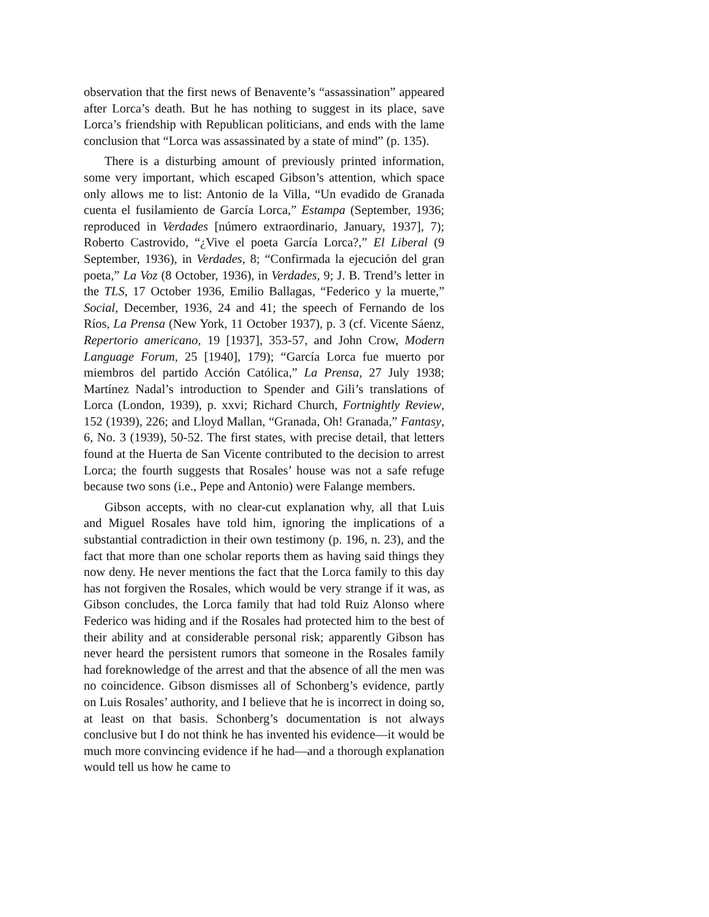observation that the first news of Benavente’s “assassination” appeared after Lorca’s death. But he has nothing to suggest in its place, save Lorca’s friendship with Republican politicians, and ends with the lame conclusion that “Lorca was assassinated by a state of mind” (p. 135).
There is a disturbing amount of previously printed information, some very important, which escaped Gibson’s attention, which space only allows me to list: Antonio de la Villa, “Un evadido de Granada cuenta el fusilamiento de García Lorca,” Estampa (September, 1936; reproduced in Verdades [número extraordinario, January, 1937], 7); Roberto Castrovido, “¿Vive el poeta García Lorca?,” El Liberal (9 September, 1936), in Verdades, 8; “Confirmada la ejecución del gran poeta,” La Voz (8 October, 1936), in Verdades, 9; J. B. Trend’s letter in the TLS, 17 October 1936, Emilio Ballagas, “Federico y la muerte,” Social, December, 1936, 24 and 41; the speech of Fernando de los Ríos, La Prensa (New York, 11 October 1937), p. 3 (cf. Vicente Sáenz, Repertorio americano, 19 [1937], 353-57, and John Crow, Modern Language Forum, 25 [1940], 179); “García Lorca fue muerto por miembros del partido Acción Católica,” La Prensa, 27 July 1938; Martínez Nadal’s introduction to Spender and Gili’s translations of Lorca (London, 1939), p. xxvi; Richard Church, Fortnightly Review, 152 (1939), 226; and Lloyd Mallan, “Granada, Oh! Granada,” Fantasy, 6, No. 3 (1939), 50-52. The first states, with precise detail, that letters found at the Huerta de San Vicente contributed to the decision to arrest Lorca; the fourth suggests that Rosales’ house was not a safe refuge because two sons (i.e., Pepe and Antonio) were Falange members.
Gibson accepts, with no clear-cut explanation why, all that Luis and Miguel Rosales have told him, ignoring the implications of a substantial contradiction in their own testimony (p. 196, n. 23), and the fact that more than one scholar reports them as having said things they now deny. He never mentions the fact that the Lorca family to this day has not forgiven the Rosales, which would be very strange if it was, as Gibson concludes, the Lorca family that had told Ruiz Alonso where Federico was hiding and if the Rosales had protected him to the best of their ability and at considerable personal risk; apparently Gibson has never heard the persistent rumors that someone in the Rosales family had foreknowledge of the arrest and that the absence of all the men was no coincidence. Gibson dismisses all of Schonberg’s evidence, partly on Luis Rosales’ authority, and I believe that he is incorrect in doing so, at least on that basis. Schonberg’s documentation is not always conclusive but I do not think he has invented his evidence—it would be much more convincing evidence if he had—and a thorough explanation would tell us how he came to